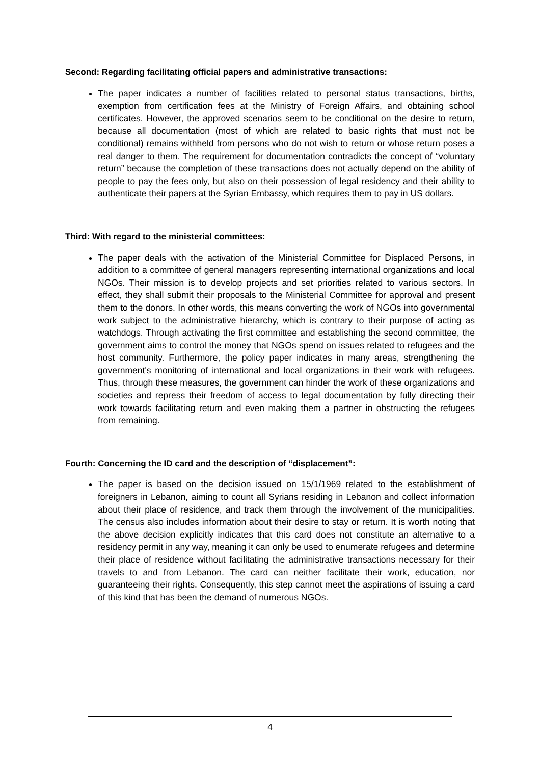Second: Regarding facilitating official papers and administrative transactions:
The paper indicates a number of facilities related to personal status transactions, births, exemption from certification fees at the Ministry of Foreign Affairs, and obtaining school certificates. However, the approved scenarios seem to be conditional on the desire to return, because all documentation (most of which are related to basic rights that must not be conditional) remains withheld from persons who do not wish to return or whose return poses a real danger to them. The requirement for documentation contradicts the concept of “voluntary return” because the completion of these transactions does not actually depend on the ability of people to pay the fees only, but also on their possession of legal residency and their ability to authenticate their papers at the Syrian Embassy, which requires them to pay in US dollars.
Third: With regard to the ministerial committees:
The paper deals with the activation of the Ministerial Committee for Displaced Persons, in addition to a committee of general managers representing international organizations and local NGOs. Their mission is to develop projects and set priorities related to various sectors. In effect, they shall submit their proposals to the Ministerial Committee for approval and present them to the donors. In other words, this means converting the work of NGOs into governmental work subject to the administrative hierarchy, which is contrary to their purpose of acting as watchdogs. Through activating the first committee and establishing the second committee, the government aims to control the money that NGOs spend on issues related to refugees and the host community. Furthermore, the policy paper indicates in many areas, strengthening the government's monitoring of international and local organizations in their work with refugees. Thus, through these measures, the government can hinder the work of these organizations and societies and repress their freedom of access to legal documentation by fully directing their work towards facilitating return and even making them a partner in obstructing the refugees from remaining.
Fourth: Concerning the ID card and the description of “displacement”:
The paper is based on the decision issued on 15/1/1969 related to the establishment of foreigners in Lebanon, aiming to count all Syrians residing in Lebanon and collect information about their place of residence, and track them through the involvement of the municipalities. The census also includes information about their desire to stay or return. It is worth noting that the above decision explicitly indicates that this card does not constitute an alternative to a residency permit in any way, meaning it can only be used to enumerate refugees and determine their place of residence without facilitating the administrative transactions necessary for their travels to and from Lebanon. The card can neither facilitate their work, education, nor guaranteeing their rights. Consequently, this step cannot meet the aspirations of issuing a card of this kind that has been the demand of numerous NGOs.
4